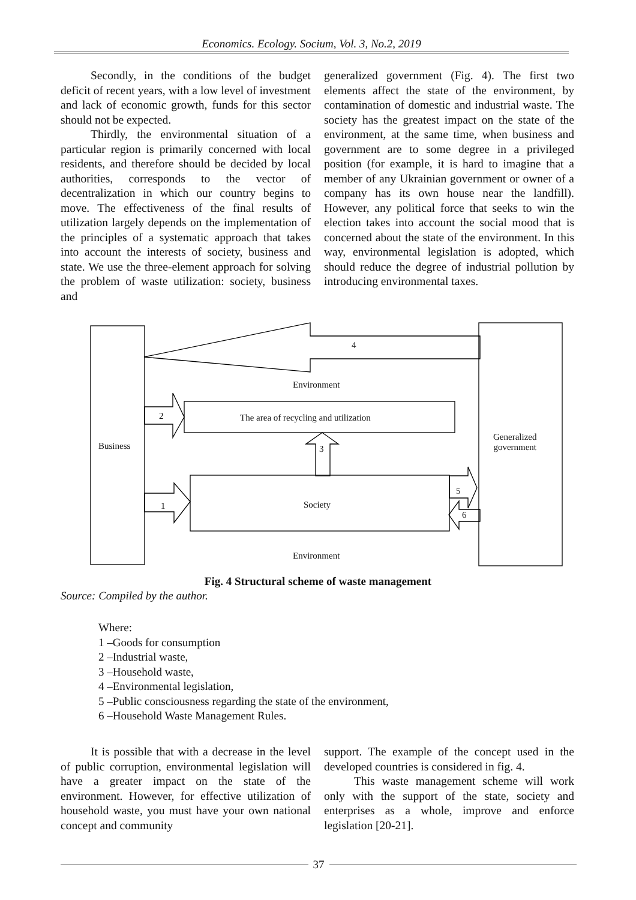Economics. Ecology. Socium, Vol. 3, No.2, 2019
Secondly, in the conditions of the budget deficit of recent years, with a low level of investment and lack of economic growth, funds for this sector should not be expected.
Thirdly, the environmental situation of a particular region is primarily concerned with local residents, and therefore should be decided by local authorities, corresponds to the vector of decentralization in which our country begins to move. The effectiveness of the final results of utilization largely depends on the implementation of the principles of a systematic approach that takes into account the interests of society, business and state. We use the three-element approach for solving the problem of waste utilization: society, business and
generalized government (Fig. 4). The first two elements affect the state of the environment, by contamination of domestic and industrial waste. The society has the greatest impact on the state of the environment, at the same time, when business and government are to some degree in a privileged position (for example, it is hard to imagine that a member of any Ukrainian government or owner of a company has its own house near the landfill). However, any political force that seeks to win the election takes into account the social mood that is concerned about the state of the environment. In this way, environmental legislation is adopted, which should reduce the degree of industrial pollution by introducing environmental taxes.
4
Environment
2 The area of recycling and utilization
Business
Generalized
government 3
5
1 Society
6
Environment
Fig. 4 Structural scheme of waste management
Source: Compiled by the author.
Where:
1 –Goods for consumption
2 –Industrial waste,
3 –Household waste,
4 –Environmental legislation,
5 –Public consciousness regarding the state of the environment,
6 –Household Waste Management Rules.
It is possible that with a decrease in the level of public corruption, environmental legislation will have a greater impact on the state of the environment. However, for effective utilization of household waste, you must have your own national concept and community
support. The example of the concept used in the developed countries is considered in fig. 4.
This waste management scheme will work only with the support of the state, society and enterprises as a whole, improve and enforce legislation [20-21].
37